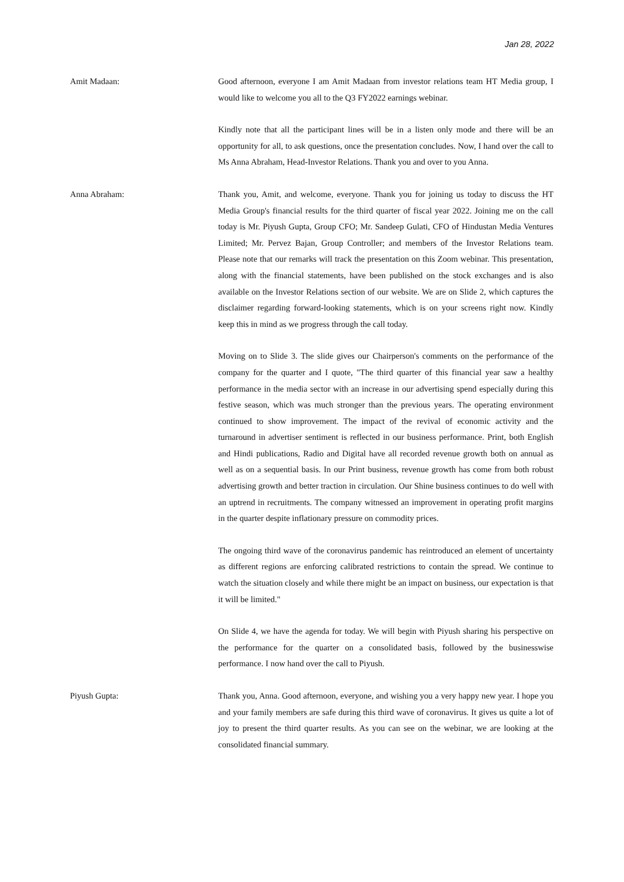Jan 28, 2022
Amit Madaan: Good afternoon, everyone I am Amit Madaan from investor relations team HT Media group, I would like to welcome you all to the Q3 FY2022 earnings webinar.
Kindly note that all the participant lines will be in a listen only mode and there will be an opportunity for all, to ask questions, once the presentation concludes. Now, I hand over the call to Ms Anna Abraham, Head-Investor Relations. Thank you and over to you Anna.
Anna Abraham: Thank you, Amit, and welcome, everyone. Thank you for joining us today to discuss the HT Media Group's financial results for the third quarter of fiscal year 2022. Joining me on the call today is Mr. Piyush Gupta, Group CFO; Mr. Sandeep Gulati, CFO of Hindustan Media Ventures Limited; Mr. Pervez Bajan, Group Controller; and members of the Investor Relations team. Please note that our remarks will track the presentation on this Zoom webinar. This presentation, along with the financial statements, have been published on the stock exchanges and is also available on the Investor Relations section of our website. We are on Slide 2, which captures the disclaimer regarding forward-looking statements, which is on your screens right now. Kindly keep this in mind as we progress through the call today.
Moving on to Slide 3. The slide gives our Chairperson's comments on the performance of the company for the quarter and I quote, "The third quarter of this financial year saw a healthy performance in the media sector with an increase in our advertising spend especially during this festive season, which was much stronger than the previous years. The operating environment continued to show improvement. The impact of the revival of economic activity and the turnaround in advertiser sentiment is reflected in our business performance. Print, both English and Hindi publications, Radio and Digital have all recorded revenue growth both on annual as well as on a sequential basis. In our Print business, revenue growth has come from both robust advertising growth and better traction in circulation. Our Shine business continues to do well with an uptrend in recruitments. The company witnessed an improvement in operating profit margins in the quarter despite inflationary pressure on commodity prices.
The ongoing third wave of the coronavirus pandemic has reintroduced an element of uncertainty as different regions are enforcing calibrated restrictions to contain the spread. We continue to watch the situation closely and while there might be an impact on business, our expectation is that it will be limited."
On Slide 4, we have the agenda for today. We will begin with Piyush sharing his perspective on the performance for the quarter on a consolidated basis, followed by the businesswise performance. I now hand over the call to Piyush.
Piyush Gupta: Thank you, Anna. Good afternoon, everyone, and wishing you a very happy new year. I hope you and your family members are safe during this third wave of coronavirus. It gives us quite a lot of joy to present the third quarter results. As you can see on the webinar, we are looking at the consolidated financial summary.